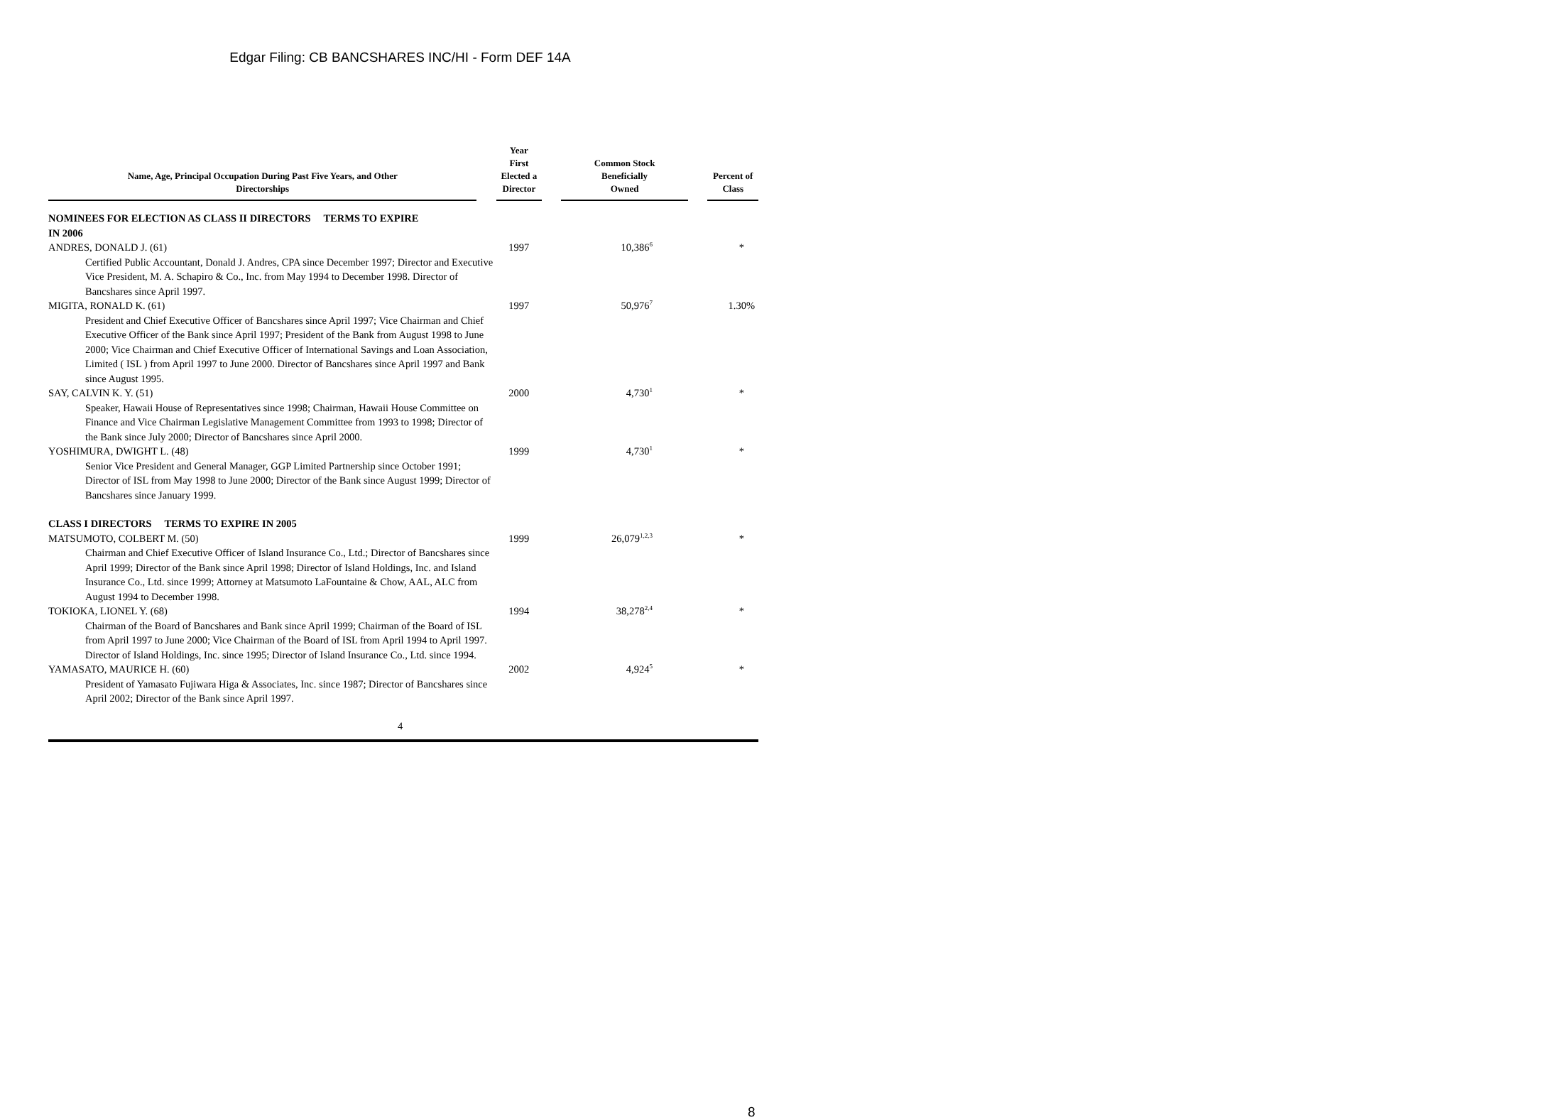Edgar Filing: CB BANCSHARES INC/HI - Form DEF 14A
| Name, Age, Principal Occupation During Past Five Years, and Other Directorships | | Year First Elected a Director | | Common Stock Beneficially Owned | | Percent of Class |
| --- | --- | --- | --- | --- | --- | --- |
| NOMINEES FOR ELECTION AS CLASS II DIRECTORS TERMS TO EXPIRE IN 2006 | | | | | | |
| ANDRES, DONALD J. (61) | | 1997 | | 10,386<sup>6</sup> | | * |
| Certified Public Accountant, Donald J. Andres, CPA since December 1997; Director and Executive Vice President, M. A. Schapiro & Co., Inc. from May 1994 to December 1998. Director of Bancshares since April 1997. | | | | | | |
| MIGITA, RONALD K. (61) | | 1997 | | 50,976<sup>7</sup> | | 1.30% |
| President and Chief Executive Officer of Bancshares since April 1997; Vice Chairman and Chief Executive Officer of the Bank since April 1997; President of the Bank from August 1998 to June 2000; Vice Chairman and Chief Executive Officer of International Savings and Loan Association, Limited ( ISL ) from April 1997 to June 2000. Director of Bancshares since April 1997 and Bank since August 1995. | | | | | | |
| SAY, CALVIN K. Y. (51) | | 2000 | | 4,730<sup>1</sup> | | * |
| Speaker, Hawaii House of Representatives since 1998; Chairman, Hawaii House Committee on Finance and Vice Chairman Legislative Management Committee from 1993 to 1998; Director of the Bank since July 2000; Director of Bancshares since April 2000. | | | | | | |
| YOSHIMURA, DWIGHT L. (48) | | 1999 | | 4,730<sup>1</sup> | | * |
| Senior Vice President and General Manager, GGP Limited Partnership since October 1991; Director of ISL from May 1998 to June 2000; Director of the Bank since August 1999; Director of Bancshares since January 1999. | | | | | | |
| CLASS I DIRECTORS TERMS TO EXPIRE IN 2005 | | | | | | |
| MATSUMOTO, COLBERT M. (50) | | 1999 | | 26,079<sup>1,2,3</sup> | | * |
| Chairman and Chief Executive Officer of Island Insurance Co., Ltd.; Director of Bancshares since April 1999; Director of the Bank since April 1998; Director of Island Holdings, Inc. and Island Insurance Co., Ltd. since 1999; Attorney at Matsumoto LaFountaine & Chow, AAL, ALC from August 1994 to December 1998. | | | | | | |
| TOKIOKA, LIONEL Y. (68) | | 1994 | | 38,278<sup>2,4</sup> | | * |
| Chairman of the Board of Bancshares and Bank since April 1999; Chairman of the Board of ISL from April 1997 to June 2000; Vice Chairman of the Board of ISL from April 1994 to April 1997. Director of Island Holdings, Inc. since 1995; Director of Island Insurance Co., Ltd. since 1994. | | | | | | |
| YAMASATO, MAURICE H. (60) | | 2002 | | 4,924<sup>5</sup> | | * |
| President of Yamasato Fujiwara Higa & Associates, Inc. since 1987; Director of Bancshares since April 2002; Director of the Bank since April 1997. | | | | | | |
4
8